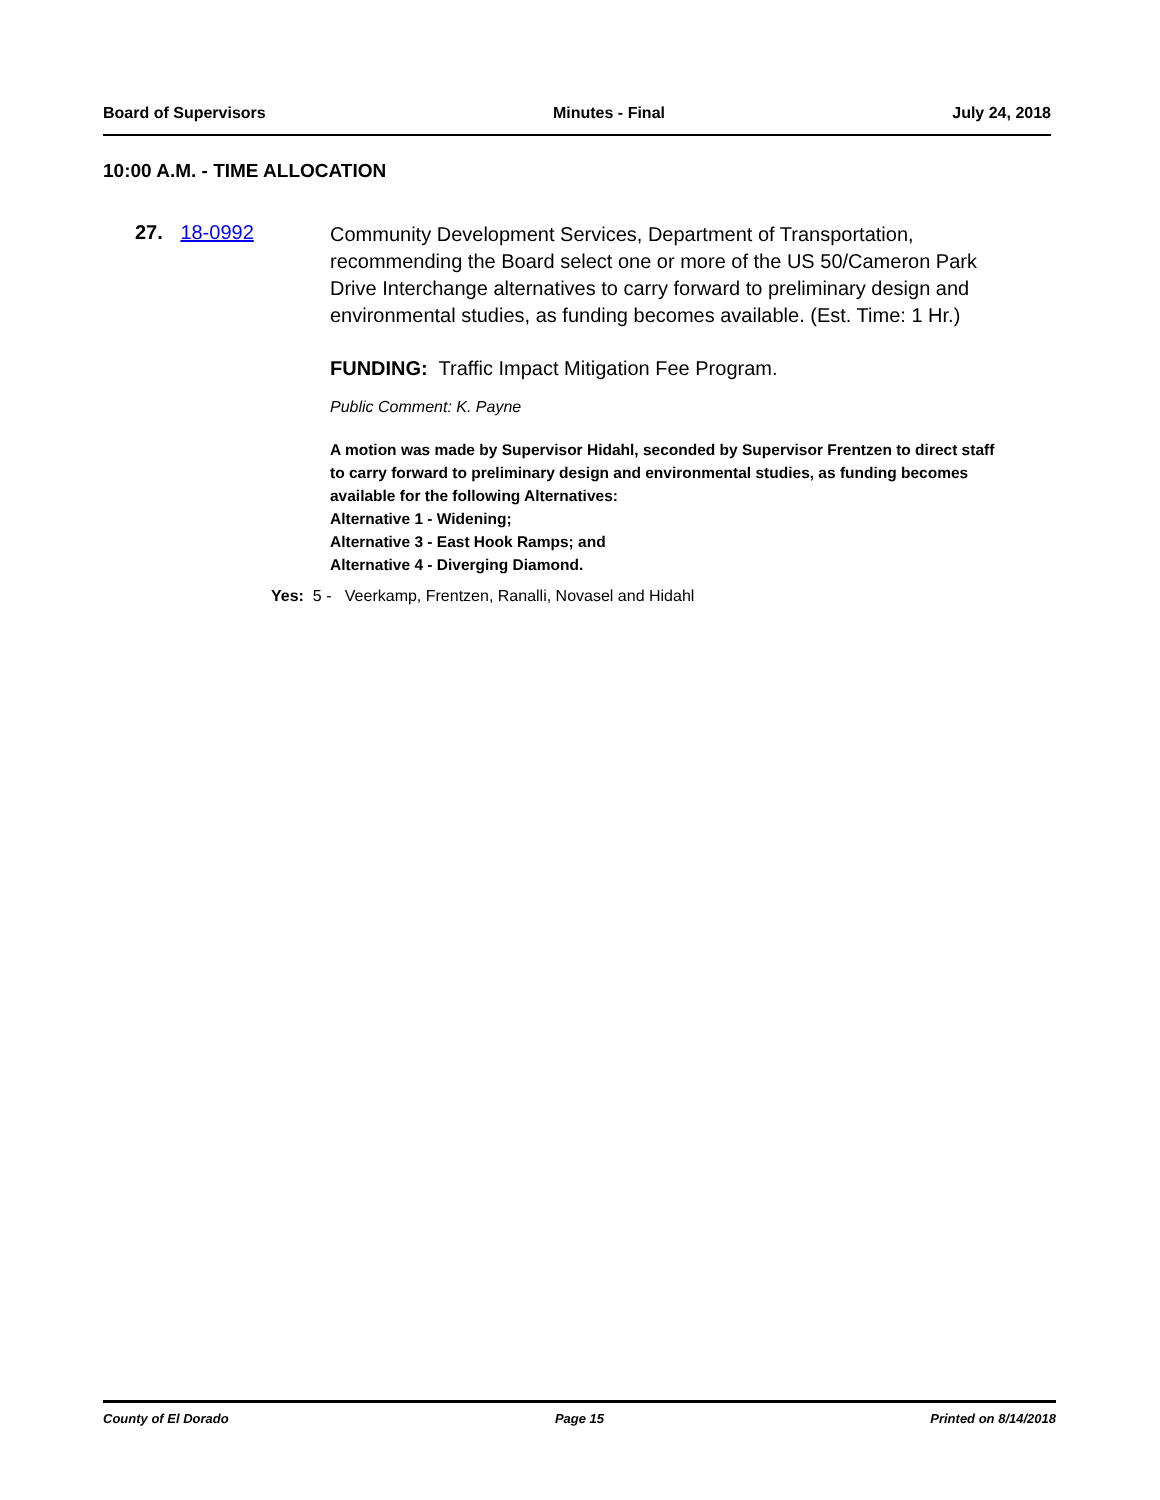Board of Supervisors Minutes - Final July 24, 2018
10:00 A.M. - TIME ALLOCATION
27. 18-0992
Community Development Services, Department of Transportation, recommending the Board select one or more of the US 50/Cameron Park Drive Interchange alternatives to carry forward to preliminary design and environmental studies, as funding becomes available. (Est. Time: 1 Hr.)
FUNDING: Traffic Impact Mitigation Fee Program.
Public Comment: K. Payne
A motion was made by Supervisor Hidahl, seconded by Supervisor Frentzen to direct staff to carry forward to preliminary design and environmental studies, as funding becomes available for the following Alternatives:
Alternative 1 - Widening;
Alternative 3 - East Hook Ramps; and
Alternative 4 - Diverging Diamond.
Yes: 5 - Veerkamp, Frentzen, Ranalli, Novasel and Hidahl
County of El Dorado Page 15 Printed on 8/14/2018